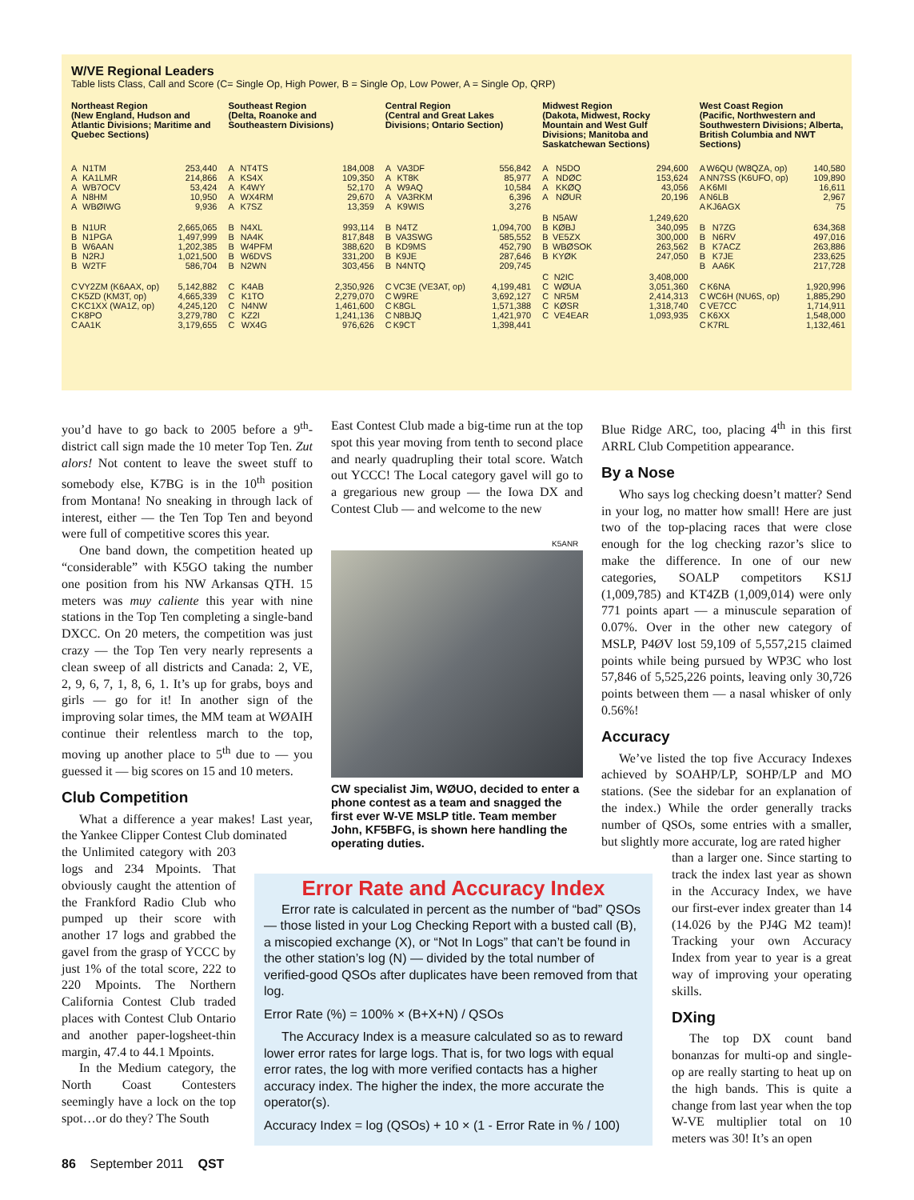W/VE Regional Leaders
Table lists Class, Call and Score (C= Single Op, High Power, B = Single Op, Low Power, A = Single Op, QRP)
Northeast Region
(New England, Hudson and Atlantic Divisions; Maritime and Quebec Sections)
| A | N1TM | 253,440 |
| A | KA1LMR | 214,866 |
| A | WB7OCV | 53,424 |
| A | N8HM | 10,950 |
| A | WBØIWG | 9,936 |
| B | N1UR | 2,665,065 |
| B | N1PGA | 1,497,999 |
| B | W6AAN | 1,202,385 |
| B | N2RJ | 1,021,500 |
| B | W2TF | 586,704 |
| C | VY2ZM (K6AAX, op) | 5,142,882 |
| C | K5ZD (KM3T, op) | 4,665,339 |
| C | KC1XX (WA1Z, op) | 4,245,120 |
| C | K8PO | 3,279,780 |
| C | AA1K | 3,179,655 |
Southeast Region
(Delta, Roanoke and Southeastern Divisions)
| A | NT4TS | 184,008 |
| A | KS4X | 109,350 |
| A | K4WY | 52,170 |
| A | WX4RM | 29,670 |
| A | K7SZ | 13,359 |
| B | N4XL | 993,114 |
| B | NA4K | 817,848 |
| B | W4PFM | 388,620 |
| B | W6DVS | 331,200 |
| B | N2WN | 303,456 |
| C | K4AB | 2,350,926 |
| C | K1TO | 2,279,070 |
| C | N4NW | 1,461,600 |
| C | KZ2I | 1,241,136 |
| C | WX4G | 976,626 |
Central Region
(Central and Great Lakes Divisions; Ontario Section)
| A | VA3DF | 556,842 |
| A | KT8K | 85,977 |
| A | W9AQ | 10,584 |
| A | VA3RKM | 6,396 |
| A | K9WIS | 3,276 |
| B | N4TZ | 1,094,700 |
| B | VA3SWG | 585,552 |
| B | KD9MS | 452,790 |
| B | K9JE | 287,646 |
| B | N4NTQ | 209,745 |
| C | VC3E (VE3AT, op) | 4,199,481 |
| C | W9RE | 3,692,127 |
| C | K8GL | 1,571,388 |
| C | N8BJQ | 1,421,970 |
| C | K9CT | 1,398,441 |
Midwest Region
(Dakota, Midwest, Rocky Mountain and West Gulf Divisions; Manitoba and Saskatchewan Sections)
| A | N5DO | 294,600 |
| A | NDØC | 153,624 |
| A | KKØQ | 43,056 |
| A | NØUR | 20,196 |
| B | N5AW | 1,249,620 |
| B | KØBJ | 340,095 |
| B | VE5ZX | 300,000 |
| B | WBØSOK | 263,562 |
| B | KYØK | 247,050 |
| C | N2IC | 3,408,000 |
| C | WØUA | 3,051,360 |
| C | NR5M | 2,414,313 |
| C | KØSR | 1,318,740 |
| C | VE4EAR | 1,093,935 |
West Coast Region
(Pacific, Northwestern and Southwestern Divisions; Alberta, British Columbia and NWT Sections)
| A | W6QU (W8QZA, op) | 140,580 |
| A | NN7SS (K6UFO, op) | 109,890 |
| A | K6MI | 16,611 |
| A | N6LB | 2,967 |
| A | KJ6AGX | 75 |
| B | N7ZG | 634,368 |
| B | N6RV | 497,016 |
| B | K7ACZ | 263,886 |
| B | K7JE | 233,625 |
| B | AA6K | 217,728 |
| C | K6NA | 1,920,996 |
| C | WC6H (NU6S, op) | 1,885,290 |
| C | VE7CC | 1,714,911 |
| C | K6XX | 1,548,000 |
| C | K7RL | 1,132,461 |
you’d have to go back to 2005 before a 9<sup>th</sup>-district call sign made the 10 meter Top Ten. Zut alors! Not content to leave the sweet stuff to somebody else, K7BG is in the 10<sup>th</sup> position from Montana! No sneaking in through lack of interest, either — the Ten Top Ten and beyond were full of competitive scores this year.
One band down, the competition heated up “considerable” with K5GO taking the number one position from his NW Arkansas QTH. 15 meters was muy caliente this year with nine stations in the Top Ten completing a single-band DXCC. On 20 meters, the competition was just crazy — the Top Ten very nearly represents a clean sweep of all districts and Canada: 2, VE, 2, 9, 6, 7, 1, 8, 6, 1. It’s up for grabs, boys and girls — go for it! In another sign of the improving solar times, the MM team at WØAIH continue their relentless march to the top, moving up another place to 5<sup>th</sup> due to — you guessed it — big scores on 15 and 10 meters.
Club Competition
What a difference a year makes! Last year, the Yankee Clipper Contest Club dominated
the Unlimited category with 203 logs and 234 Mpoints. That obviously caught the attention of the Frankford Radio Club who pumped up their score with another 17 logs and grabbed the gavel from the grasp of YCCC by just 1% of the total score, 222 to 220 Mpoints. The Northern California Contest Club traded places with Contest Club Ontario and another paper-logsheet-thin margin, 47.4 to 44.1 Mpoints.
In the Medium category, the North Coast Contesters seemingly have a lock on the top spot…or do they? The South
East Contest Club made a big-time run at the top spot this year moving from tenth to second place and nearly quadrupling their total score. Watch out YCCC! The Local category gavel will go to a gregarious new group — the Iowa DX and Contest Club — and welcome to the new
K5ANR
CW specialist Jim, WØUO, decided to enter a phone contest as a team and snagged the first ever W-VE MSLP title. Team member John, KF5BFG, is shown here handling the operating duties.
Blue Ridge ARC, too, placing 4<sup>th</sup> in this first ARRL Club Competition appearance.
By a Nose
Who says log checking doesn’t matter? Send in your log, no matter how small! Here are just two of the top-placing races that were close enough for the log checking razor’s slice to make the difference. In one of our new categories, SOALP competitors KS1J (1,009,785) and KT4ZB (1,009,014) were only 771 points apart — a minuscule separation of 0.07%. Over in the other new category of MSLP, P4ØV lost 59,109 of 5,557,215 claimed points while being pursued by WP3C who lost 57,846 of 5,525,226 points, leaving only 30,726 points between them — a nasal whisker of only 0.56%!
Accuracy
We’ve listed the top five Accuracy Indexes achieved by SOAHP/LP, SOHP/LP and MO stations. (See the sidebar for an explanation of the index.) While the order generally tracks number of QSOs, some entries with a smaller, but slightly more accurate, log are rated higher
than a larger one. Since starting to track the index last year as shown in the Accuracy Index, we have our first-ever index greater than 14 (14.026 by the PJ4G M2 team)! Tracking your own Accuracy Index from year to year is a great way of improving your operating skills.
DXing
The top DX count band bonanzas for multi-op and single-op are really starting to heat up on the high bands. This is quite a change from last year when the top W-VE multiplier total on 10 meters was 30! It’s an open
Error Rate and Accuracy Index
Error rate is calculated in percent as the number of “bad” QSOs — those listed in your Log Checking Report with a busted call (B), a miscopied exchange (X), or “Not In Logs” that can’t be found in the other station’s log (N) — divided by the total number of verified-good QSOs after duplicates have been removed from that log.
Error Rate (%) = 100% × (B+X+N) / QSOs
The Accuracy Index is a measure calculated so as to reward lower error rates for large logs. That is, for two logs with equal error rates, the log with more verified contacts has a higher accuracy index. The higher the index, the more accurate the operator(s).
Accuracy Index = log (QSOs) + 10 × (1 - Error Rate in % / 100)
86 September 2011 QST